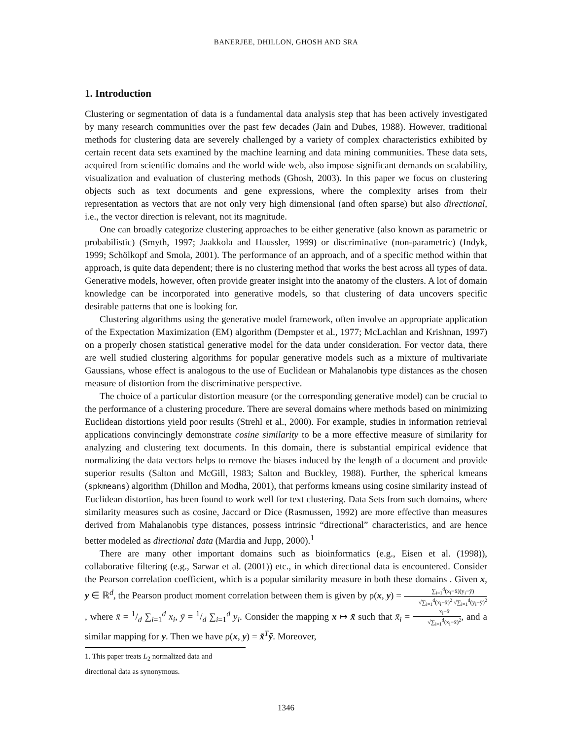BANERJEE, DHILLON, GHOSH AND SRA
1. Introduction
Clustering or segmentation of data is a fundamental data analysis step that has been actively investigated by many research communities over the past few decades (Jain and Dubes, 1988). However, traditional methods for clustering data are severely challenged by a variety of complex characteristics exhibited by certain recent data sets examined by the machine learning and data mining communities. These data sets, acquired from scientific domains and the world wide web, also impose significant demands on scalability, visualization and evaluation of clustering methods (Ghosh, 2003). In this paper we focus on clustering objects such as text documents and gene expressions, where the complexity arises from their representation as vectors that are not only very high dimensional (and often sparse) but also directional, i.e., the vector direction is relevant, not its magnitude.
One can broadly categorize clustering approaches to be either generative (also known as parametric or probabilistic) (Smyth, 1997; Jaakkola and Haussler, 1999) or discriminative (non-parametric) (Indyk, 1999; Schölkopf and Smola, 2001). The performance of an approach, and of a specific method within that approach, is quite data dependent; there is no clustering method that works the best across all types of data. Generative models, however, often provide greater insight into the anatomy of the clusters. A lot of domain knowledge can be incorporated into generative models, so that clustering of data uncovers specific desirable patterns that one is looking for.
Clustering algorithms using the generative model framework, often involve an appropriate application of the Expectation Maximization (EM) algorithm (Dempster et al., 1977; McLachlan and Krishnan, 1997) on a properly chosen statistical generative model for the data under consideration. For vector data, there are well studied clustering algorithms for popular generative models such as a mixture of multivariate Gaussians, whose effect is analogous to the use of Euclidean or Mahalanobis type distances as the chosen measure of distortion from the discriminative perspective.
The choice of a particular distortion measure (or the corresponding generative model) can be crucial to the performance of a clustering procedure. There are several domains where methods based on minimizing Euclidean distortions yield poor results (Strehl et al., 2000). For example, studies in information retrieval applications convincingly demonstrate cosine similarity to be a more effective measure of similarity for analyzing and clustering text documents. In this domain, there is substantial empirical evidence that normalizing the data vectors helps to remove the biases induced by the length of a document and provide superior results (Salton and McGill, 1983; Salton and Buckley, 1988). Further, the spherical kmeans (spkmeans) algorithm (Dhillon and Modha, 2001), that performs kmeans using cosine similarity instead of Euclidean distortion, has been found to work well for text clustering. Data Sets from such domains, where similarity measures such as cosine, Jaccard or Dice (Rasmussen, 1992) are more effective than measures derived from Mahalanobis type distances, possess intrinsic “directional” characteristics, and are hence better modeled as directional data (Mardia and Jupp, 2000).<sup>1</sup>
There are many other important domains such as bioinformatics (e.g., Eisen et al. (1998)), collaborative filtering (e.g., Sarwar et al. (2001)) etc., in which directional data is encountered. Consider the Pearson correlation coefficient, which is a popular similarity measure in both these domains . Given x, y ∈ ℝ<sup>d</sup>, the Pearson product moment correlation between them is given by ρ(x, y) = ∑<sub>i=1</sub><sup>d</sup>(x<sub>i</sub>−x̄)(y<sub>i</sub>−ȳ) √∑<sub>i=1</sub><sup>d</sup>(x<sub>i</sub>−x̄)<sup>2</sup> √∑<sub>i=1</sub><sup>d</sup>(y<sub>i</sub>−ȳ)<sup>2</sup>, where x̄ = 1/d ∑<sub>i=1</sub><sup>d</sup> x<sub>i</sub>, ȳ = 1/d ∑<sub>i=1</sub><sup>d</sup> y<sub>i</sub>. Consider the mapping x ↦ x̃ such that x̃<sub>i</sub> = x<sub>i</sub>−x̄ √∑<sub>i=1</sub><sup>d</sup>(x<sub>i</sub>−x̄)<sup>2</sup>, and a similar mapping for y. Then we have ρ(x, y) = x̃<sup>T</sup>ỹ. Moreover,
1. This paper treats L<sub>2</sub> normalized data and directional data as synonymous.
1346